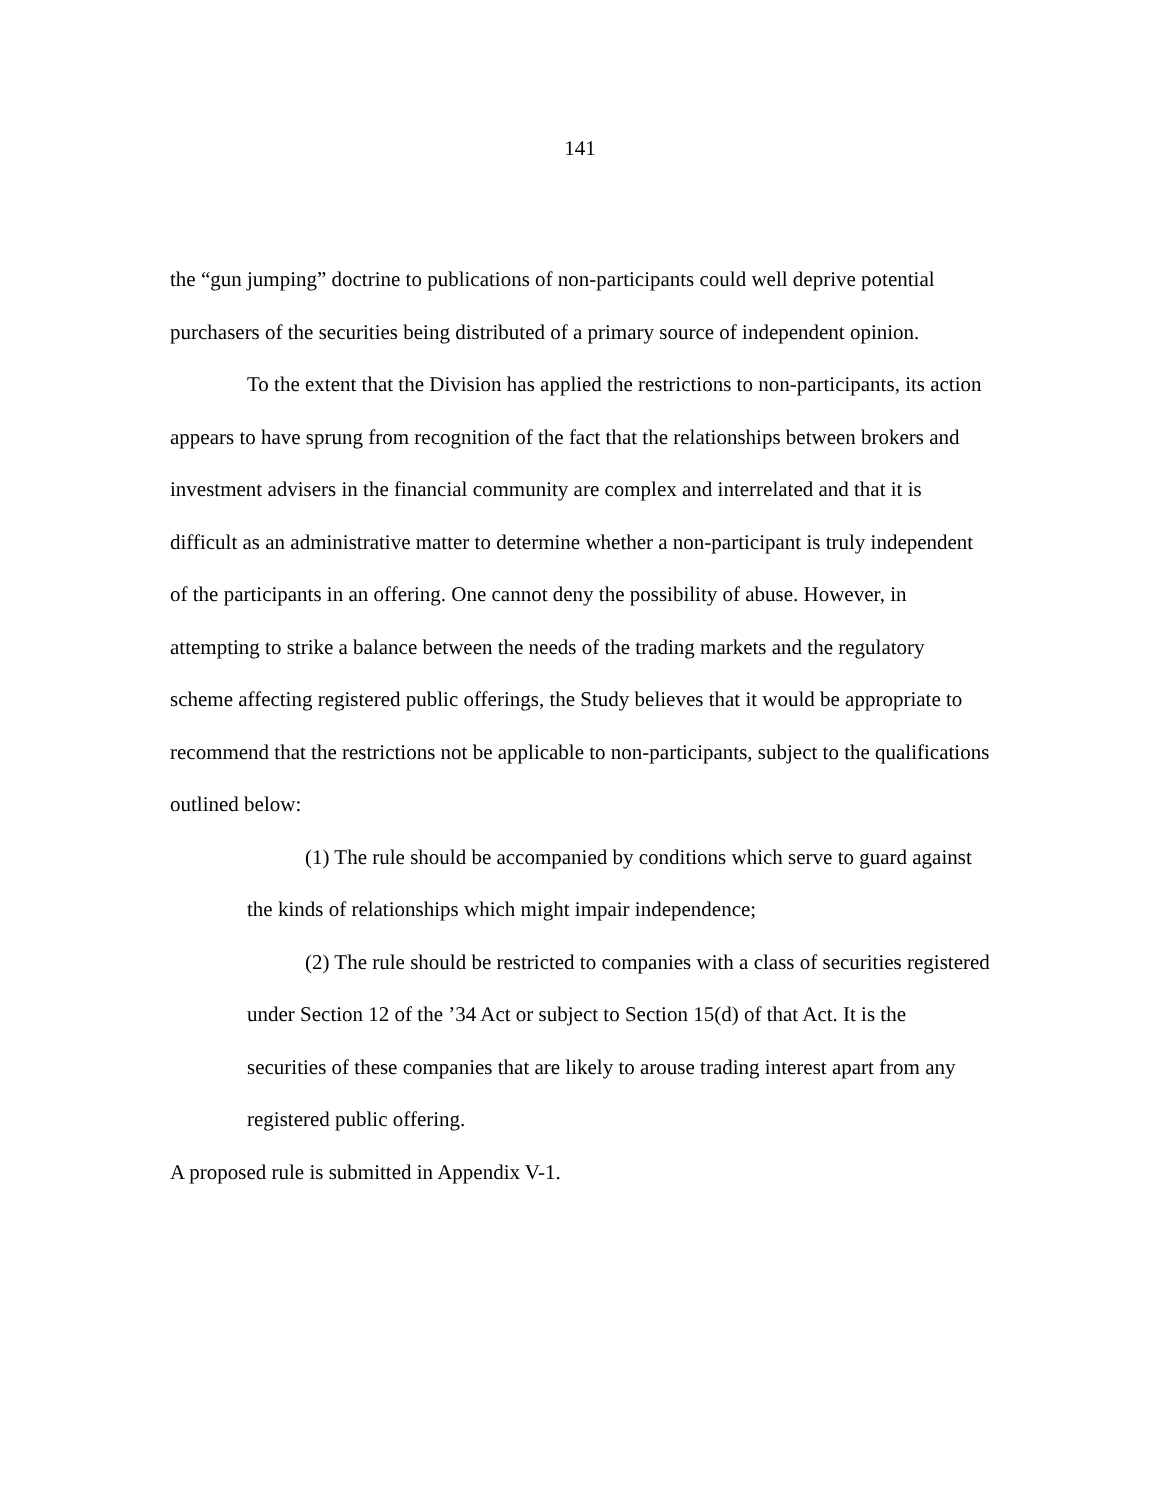141
the “gun jumping” doctrine to publications of non-participants could well deprive potential purchasers of the securities being distributed of a primary source of independent opinion.
To the extent that the Division has applied the restrictions to non-participants, its action appears to have sprung from recognition of the fact that the relationships between brokers and investment advisers in the financial community are complex and interrelated and that it is difficult as an administrative matter to determine whether a non-participant is truly independent of the participants in an offering. One cannot deny the possibility of abuse. However, in attempting to strike a balance between the needs of the trading markets and the regulatory scheme affecting registered public offerings, the Study believes that it would be appropriate to recommend that the restrictions not be applicable to non-participants, subject to the qualifications outlined below:
(1) The rule should be accompanied by conditions which serve to guard against the kinds of relationships which might impair independence;
(2) The rule should be restricted to companies with a class of securities registered under Section 12 of the ’34 Act or subject to Section 15(d) of that Act. It is the securities of these companies that are likely to arouse trading interest apart from any registered public offering.
A proposed rule is submitted in Appendix V-1.